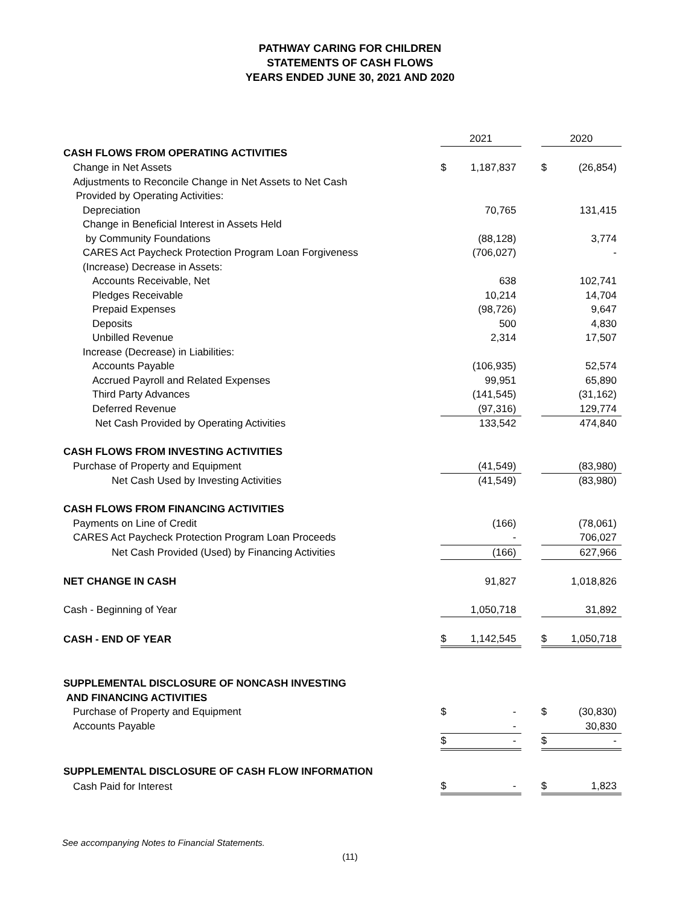PATHWAY CARING FOR CHILDREN
STATEMENTS OF CASH FLOWS
YEARS ENDED JUNE 30, 2021 AND 2020
| | 2021 | | | 2020 | |
| CASH FLOWS FROM OPERATING ACTIVITIES | | | | | |
| Change in Net Assets | $ | 1,187,837 | | $ | (26,854) |
| Adjustments to Reconcile Change in Net Assets to Net Cash | | | | | |
| Provided by Operating Activities: | | | | | |
| Depreciation | | 70,765 | | | 131,415 |
| Change in Beneficial Interest in Assets Held | | | | | |
| by Community Foundations | | (88,128) | | | 3,774 |
| CARES Act Paycheck Protection Program Loan Forgiveness | | (706,027) | | | - |
| (Increase) Decrease in Assets: | | | | | |
| Accounts Receivable, Net | | 638 | | | 102,741 |
| Pledges Receivable | | 10,214 | | | 14,704 |
| Prepaid Expenses | | (98,726) | | | 9,647 |
| Deposits | | 500 | | | 4,830 |
| Unbilled Revenue | | 2,314 | | | 17,507 |
| Increase (Decrease) in Liabilities: | | | | | |
| Accounts Payable | | (106,935) | | | 52,574 |
| Accrued Payroll and Related Expenses | | 99,951 | | | 65,890 |
| Third Party Advances | | (141,545) | | | (31,162) |
| Deferred Revenue | | (97,316) | | | 129,774 |
| Net Cash Provided by Operating Activities | | 133,542 | | | 474,840 |
| CASH FLOWS FROM INVESTING ACTIVITIES | | | | | |
| Purchase of Property and Equipment | | (41,549) | | | (83,980) |
| Net Cash Used by Investing Activities | | (41,549) | | | (83,980) |
| CASH FLOWS FROM FINANCING ACTIVITIES | | | | | |
| Payments on Line of Credit | | (166) | | | (78,061) |
| CARES Act Paycheck Protection Program Loan Proceeds | | - | | | 706,027 |
| Net Cash Provided (Used) by Financing Activities | | (166) | | | 627,966 |
| NET CHANGE IN CASH | | 91,827 | | | 1,018,826 |
| Cash - Beginning of Year | | 1,050,718 | | | 31,892 |
| CASH - END OF YEAR | $ | 1,142,545 | | $ | 1,050,718 |
| SUPPLEMENTAL DISCLOSURE OF NONCASH INVESTING | | | | | |
| AND FINANCING ACTIVITIES | | | | | |
| Purchase of Property and Equipment | $ | - | | $ | (30,830) |
| Accounts Payable | | - | | | 30,830 |
| | $ | - | | $ | - |
| SUPPLEMENTAL DISCLOSURE OF CASH FLOW INFORMATION | | | | | |
| Cash Paid for Interest | $ | - | | $ | 1,823 |
See accompanying Notes to Financial Statements.
(11)